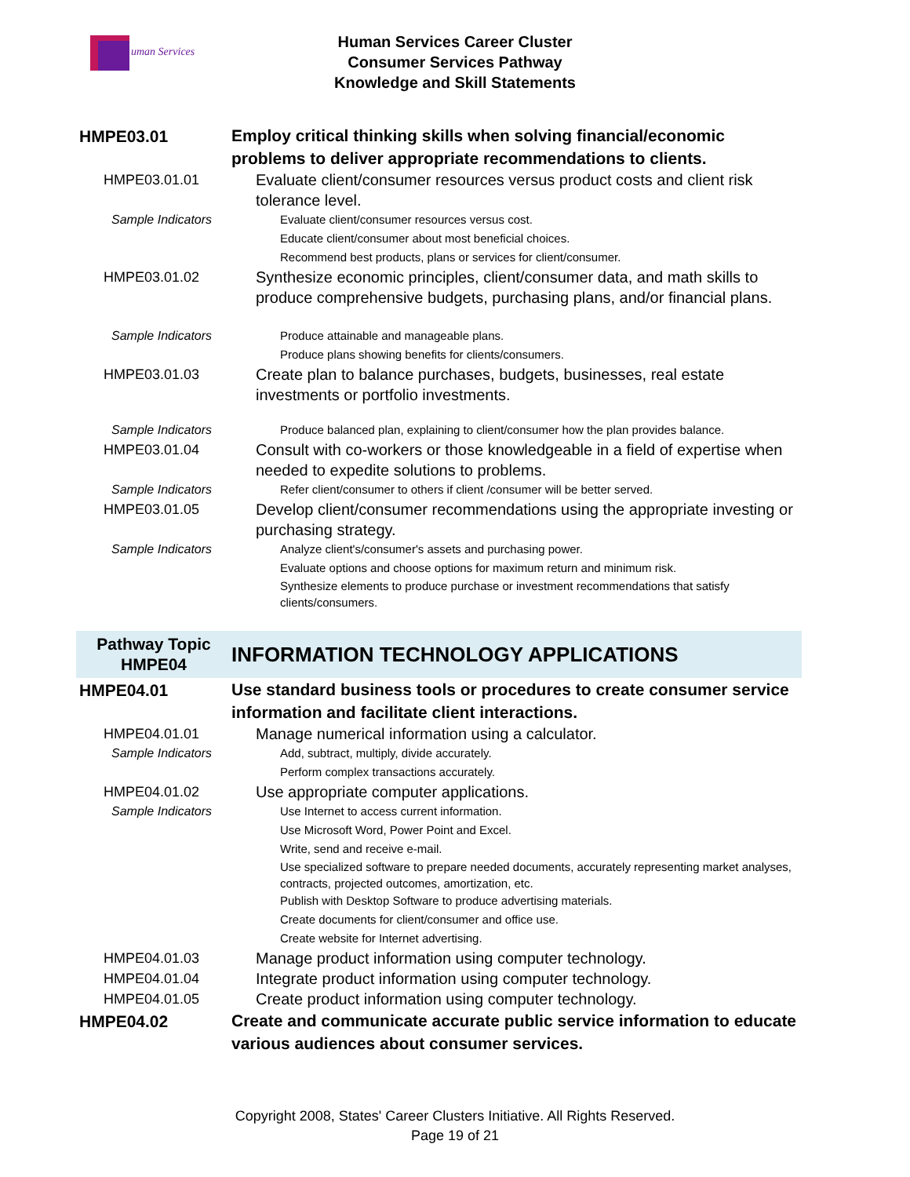uman Services
Human Services Career Cluster
Consumer Services Pathway
Knowledge and Skill Statements
| HMPE03.01 | Employ critical thinking skills when solving financial/economic problems to deliver appropriate recommendations to clients. |
| HMPE03.01.01 | Evaluate client/consumer resources versus product costs and client risk tolerance level. |
| Sample Indicators | Evaluate client/consumer resources versus cost. Educate client/consumer about most beneficial choices. Recommend best products, plans or services for client/consumer. |
| HMPE03.01.02 | Synthesize economic principles, client/consumer data, and math skills to produce comprehensive budgets, purchasing plans, and/or financial plans. |
| Sample Indicators | Produce attainable and manageable plans. Produce plans showing benefits for clients/consumers. |
| HMPE03.01.03 | Create plan to balance purchases, budgets, businesses, real estate investments or portfolio investments. |
| Sample Indicators | Produce balanced plan, explaining to client/consumer how the plan provides balance. |
| HMPE03.01.04 | Consult with co-workers or those knowledgeable in a field of expertise when needed to expedite solutions to problems. |
| Sample Indicators | Refer client/consumer to others if client /consumer will be better served. |
| HMPE03.01.05 | Develop client/consumer recommendations using the appropriate investing or purchasing strategy. |
| Sample Indicators | Analyze client's/consumer's assets and purchasing power. Evaluate options and choose options for maximum return and minimum risk. Synthesize elements to produce purchase or investment recommendations that satisfy clients/consumers. |
| Pathway Topic HMPE04 | INFORMATION TECHNOLOGY APPLICATIONS |
| HMPE04.01 | Use standard business tools or procedures to create consumer service information and facilitate client interactions. |
| HMPE04.01.01 | Manage numerical information using a calculator. |
| Sample Indicators | Add, subtract, multiply, divide accurately. Perform complex transactions accurately. |
| HMPE04.01.02 | Use appropriate computer applications. |
| Sample Indicators | Use Internet to access current information. Use Microsoft Word, Power Point and Excel. Write, send and receive e-mail. Use specialized software to prepare needed documents, accurately representing market analyses, contracts, projected outcomes, amortization, etc. Publish with Desktop Software to produce advertising materials. Create documents for client/consumer and office use. Create website for Internet advertising. |
| HMPE04.01.03 | Manage product information using computer technology. |
| HMPE04.01.04 | Integrate product information using computer technology. |
| HMPE04.01.05 | Create product information using computer technology. |
| HMPE04.02 | Create and communicate accurate public service information to educate various audiences about consumer services. |
Copyright 2008, States' Career Clusters Initiative. All Rights Reserved.
Page 19 of 21